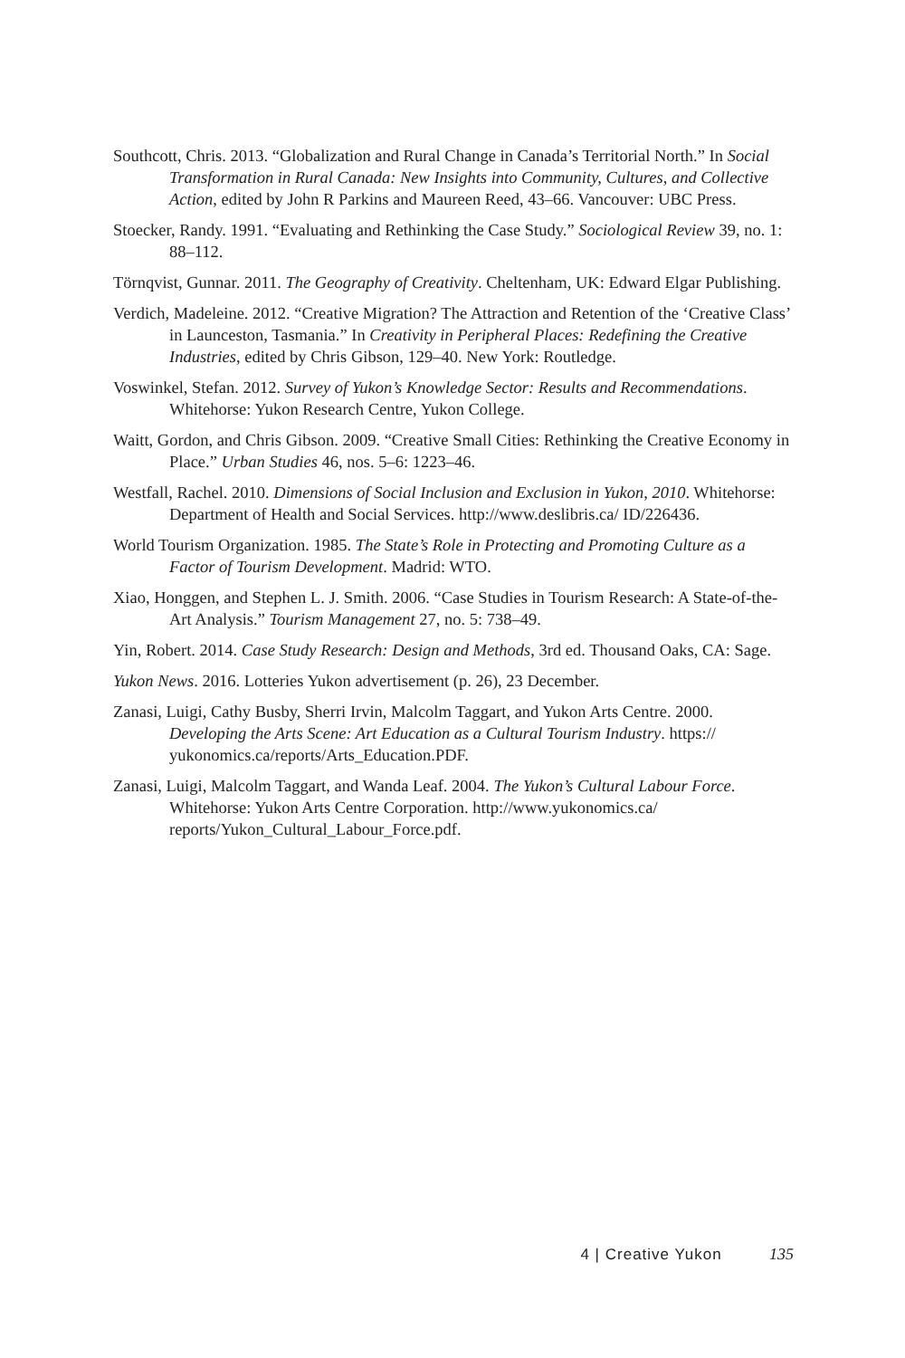Southcott, Chris. 2013. “Globalization and Rural Change in Canada’s Territorial North.” In Social Transformation in Rural Canada: New Insights into Community, Cultures, and Collective Action, edited by John R Parkins and Maureen Reed, 43–66. Vancouver: UBC Press.
Stoecker, Randy. 1991. “Evaluating and Rethinking the Case Study.” Sociological Review 39, no. 1: 88–112.
Törnqvist, Gunnar. 2011. The Geography of Creativity. Cheltenham, UK: Edward Elgar Publishing.
Verdich, Madeleine. 2012. “Creative Migration? The Attraction and Retention of the ‘Creative Class’ in Launceston, Tasmania.” In Creativity in Peripheral Places: Redefining the Creative Industries, edited by Chris Gibson, 129–40. New York: Routledge.
Voswinkel, Stefan. 2012. Survey of Yukon’s Knowledge Sector: Results and Recommendations. Whitehorse: Yukon Research Centre, Yukon College.
Waitt, Gordon, and Chris Gibson. 2009. “Creative Small Cities: Rethinking the Creative Economy in Place.” Urban Studies 46, nos. 5–6: 1223–46.
Westfall, Rachel. 2010. Dimensions of Social Inclusion and Exclusion in Yukon, 2010. Whitehorse: Department of Health and Social Services. http://www.deslibris.ca/ ID/226436.
World Tourism Organization. 1985. The State’s Role in Protecting and Promoting Culture as a Factor of Tourism Development. Madrid: WTO.
Xiao, Honggen, and Stephen L. J. Smith. 2006. “Case Studies in Tourism Research: A State-of-the-Art Analysis.” Tourism Management 27, no. 5: 738–49.
Yin, Robert. 2014. Case Study Research: Design and Methods, 3rd ed. Thousand Oaks, CA: Sage.
Yukon News. 2016. Lotteries Yukon advertisement (p. 26), 23 December.
Zanasi, Luigi, Cathy Busby, Sherri Irvin, Malcolm Taggart, and Yukon Arts Centre. 2000. Developing the Arts Scene: Art Education as a Cultural Tourism Industry. https:// yukonomics.ca/reports/Arts_Education.PDF.
Zanasi, Luigi, Malcolm Taggart, and Wanda Leaf. 2004. The Yukon’s Cultural Labour Force. Whitehorse: Yukon Arts Centre Corporation. http://www.yukonomics.ca/ reports/Yukon_Cultural_Labour_Force.pdf.
4 | Creative Yukon 135